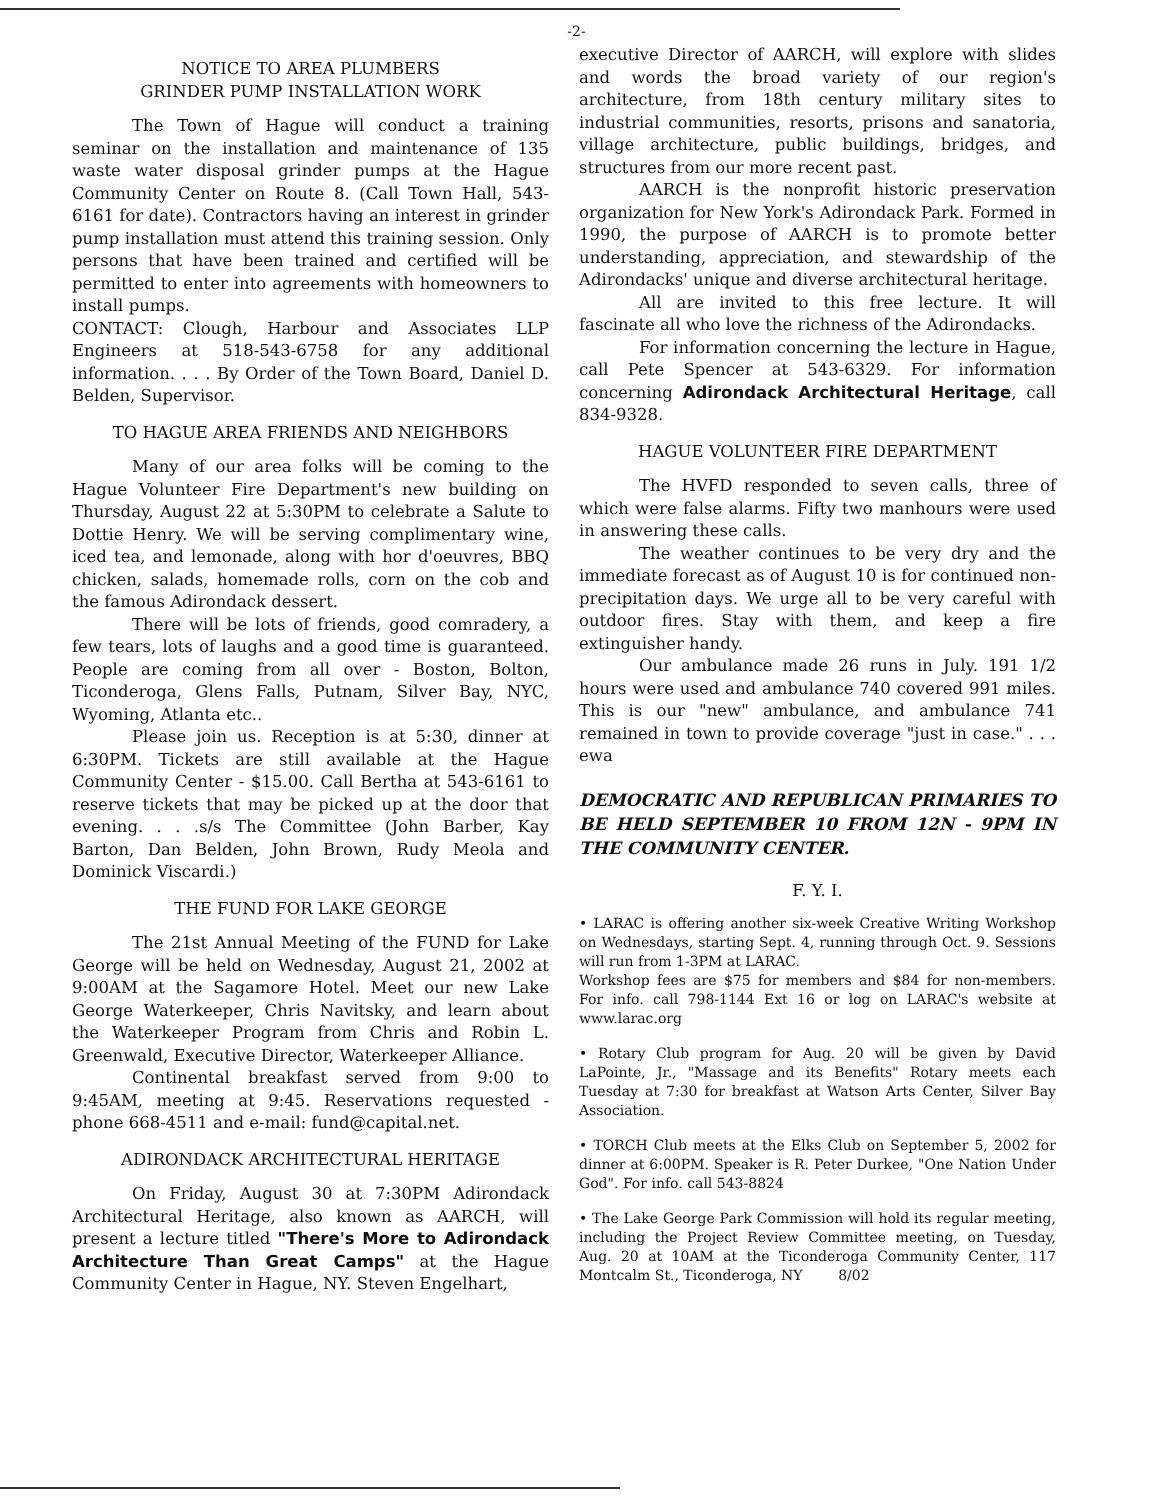-2-
NOTICE TO AREA PLUMBERS
GRINDER PUMP INSTALLATION WORK
The Town of Hague will conduct a training seminar on the installation and maintenance of 135 waste water disposal grinder pumps at the Hague Community Center on Route 8. (Call Town Hall, 543-6161 for date). Contractors having an interest in grinder pump installation must attend this training session. Only persons that have been trained and certified will be permitted to enter into agreements with homeowners to install pumps.
CONTACT: Clough, Harbour and Associates LLP Engineers at 518-543-6758 for any additional information. . . . By Order of the Town Board, Daniel D. Belden, Supervisor.
TO HAGUE AREA FRIENDS AND NEIGHBORS
Many of our area folks will be coming to the Hague Volunteer Fire Department's new building on Thursday, August 22 at 5:30PM to celebrate a Salute to Dottie Henry. We will be serving complimentary wine, iced tea, and lemonade, along with hor d'oeuvres, BBQ chicken, salads, homemade rolls, corn on the cob and the famous Adirondack dessert.
There will be lots of friends, good comradery, a few tears, lots of laughs and a good time is guaranteed. People are coming from all over - Boston, Bolton, Ticonderoga, Glens Falls, Putnam, Silver Bay, NYC, Wyoming, Atlanta etc..
Please join us. Reception is at 5:30, dinner at 6:30PM. Tickets are still available at the Hague Community Center - $15.00. Call Bertha at 543-6161 to reserve tickets that may be picked up at the door that evening. . . .s/s The Committee (John Barber, Kay Barton, Dan Belden, John Brown, Rudy Meola and Dominick Viscardi.)
THE FUND FOR LAKE GEORGE
The 21st Annual Meeting of the FUND for Lake George will be held on Wednesday, August 21, 2002 at 9:00AM at the Sagamore Hotel. Meet our new Lake George Waterkeeper, Chris Navitsky, and learn about the Waterkeeper Program from Chris and Robin L. Greenwald, Executive Director, Waterkeeper Alliance.
Continental breakfast served from 9:00 to 9:45AM, meeting at 9:45. Reservations requested - phone 668-4511 and e-mail: fund@capital.net.
ADIRONDACK ARCHITECTURAL HERITAGE
On Friday, August 30 at 7:30PM Adirondack Architectural Heritage, also known as AARCH, will present a lecture titled "There's More to Adirondack Architecture Than Great Camps" at the Hague Community Center in Hague, NY. Steven Engelhart,
executive Director of AARCH, will explore with slides and words the broad variety of our region's architecture, from 18th century military sites to industrial communities, resorts, prisons and sanatoria, village architecture, public buildings, bridges, and structures from our more recent past.
AARCH is the nonprofit historic preservation organization for New York's Adirondack Park. Formed in 1990, the purpose of AARCH is to promote better understanding, appreciation, and stewardship of the Adirondacks' unique and diverse architectural heritage.
All are invited to this free lecture. It will fascinate all who love the richness of the Adirondacks.
For information concerning the lecture in Hague, call Pete Spencer at 543-6329. For information concerning Adirondack Architectural Heritage, call 834-9328.
HAGUE VOLUNTEER FIRE DEPARTMENT
The HVFD responded to seven calls, three of which were false alarms. Fifty two manhours were used in answering these calls.
The weather continues to be very dry and the immediate forecast as of August 10 is for continued non-precipitation days. We urge all to be very careful with outdoor fires. Stay with them, and keep a fire extinguisher handy.
Our ambulance made 26 runs in July. 191 1/2 hours were used and ambulance 740 covered 991 miles. This is our "new" ambulance, and ambulance 741 remained in town to provide coverage "just in case." . . . ewa
DEMOCRATIC AND REPUBLICAN PRIMARIES TO BE HELD SEPTEMBER 10 FROM 12N - 9PM IN THE COMMUNITY CENTER.
F. Y. I.
• LARAC is offering another six-week Creative Writing Workshop on Wednesdays, starting Sept. 4, running through Oct. 9. Sessions will run from 1-3PM at LARAC.
Workshop fees are $75 for members and $84 for non-members. For info. call 798-1144 Ext 16 or log on LARAC's website at www.larac.org
• Rotary Club program for Aug. 20 will be given by David LaPointe, Jr., "Massage and its Benefits" Rotary meets each Tuesday at 7:30 for breakfast at Watson Arts Center, Silver Bay Association.
• TORCH Club meets at the Elks Club on September 5, 2002 for dinner at 6:00PM. Speaker is R. Peter Durkee, "One Nation Under God". For info. call 543-8824
• The Lake George Park Commission will hold its regular meeting, including the Project Review Committee meeting, on Tuesday, Aug. 20 at 10AM at the Ticonderoga Community Center, 117 Montcalm St., Ticonderoga, NY 8/02